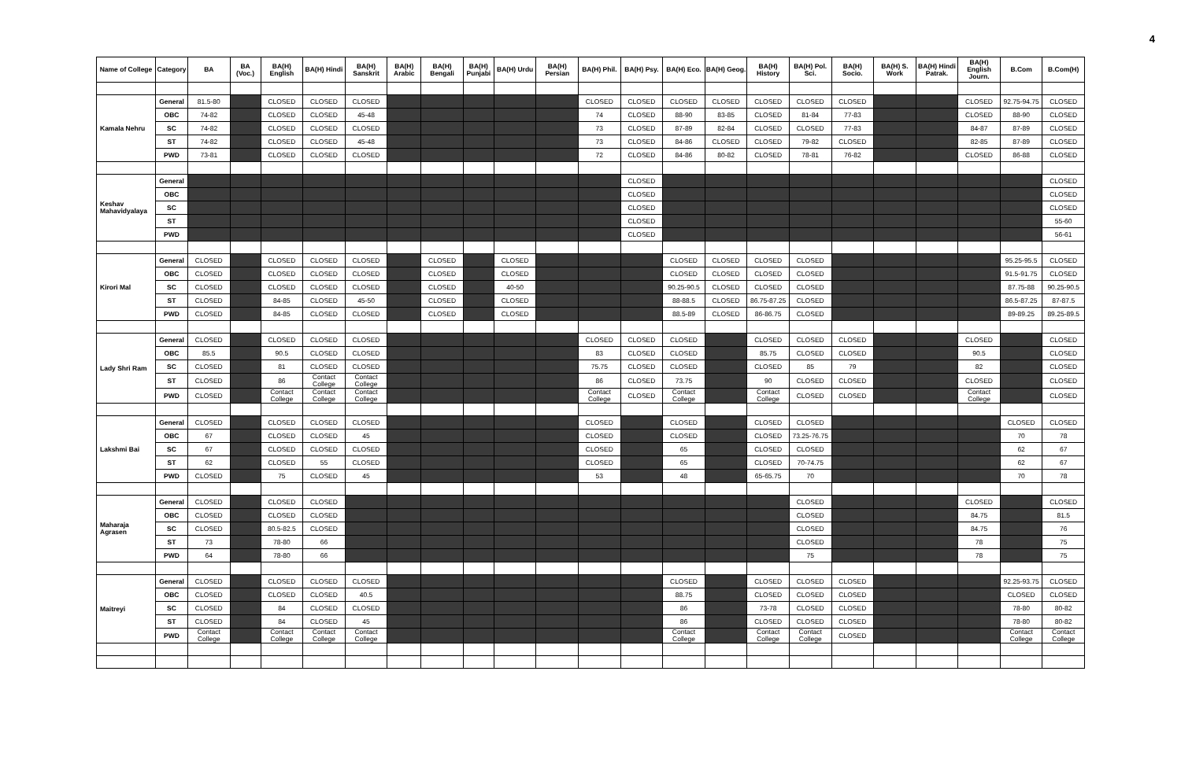4
| Name of College | Category | BA | BA (Voc.) | BA(H) English | BA(H) Hindi | BA(H) Sanskrit | BA(H) Arabic | BA(H) Bengali | BA(H) Punjabi | BA(H) Urdu | BA(H) Persian | BA(H) Phil. | BA(H) Psy. | BA(H) Eco. | BA(H) Geog. | BA(H) History | BA(H) Pol. Sci. | BA(H) Socio. | BA(H) S. Work | BA(H) Hindi Patrak. | BA(H) English Journ. | B.Com | B.Com(H) |
| --- | --- | --- | --- | --- | --- | --- | --- | --- | --- | --- | --- | --- | --- | --- | --- | --- | --- | --- | --- | --- | --- | --- | --- |
| Kamala Nehru | General | 81.5-80 | | CLOSED | CLOSED | CLOSED | | | | | | CLOSED | CLOSED | CLOSED | CLOSED | CLOSED | CLOSED | CLOSED | | | CLOSED | 92.75-94.75 | CLOSED |
| | OBC | 74-82 | | CLOSED | CLOSED | 45-48 | | | | | | 74 | CLOSED | 88-90 | 83-85 | CLOSED | 81-84 | 77-83 | | | CLOSED | 88-90 | CLOSED |
| | SC | 74-82 | | CLOSED | CLOSED | CLOSED | | | | | | 73 | CLOSED | 87-89 | 82-84 | CLOSED | CLOSED | 77-83 | | | 84-87 | 87-89 | CLOSED |
| | ST | 74-82 | | CLOSED | CLOSED | 45-48 | | | | | | 73 | CLOSED | 84-86 | CLOSED | CLOSED | 79-82 | CLOSED | | | 82-85 | 87-89 | CLOSED |
| | PWD | 73-81 | | CLOSED | CLOSED | CLOSED | | | | | | 72 | CLOSED | 84-86 | 80-82 | CLOSED | 78-81 | 76-82 | | | CLOSED | 86-88 | CLOSED |
| Keshav Mahavidyalaya | General | | | | | | | | | | | | CLOSED | | | | | | | | | | CLOSED |
| | OBC | | | | | | | | | | | | CLOSED | | | | | | | | | | CLOSED |
| | SC | | | | | | | | | | | | CLOSED | | | | | | | | | | CLOSED |
| | ST | | | | | | | | | | | | CLOSED | | | | | | | | | | 55-60 |
| | PWD | | | | | | | | | | | | CLOSED | | | | | | | | | | 56-61 |
| Kirori Mal | General | CLOSED | | CLOSED | CLOSED | CLOSED | | CLOSED | | CLOSED | | | | CLOSED | CLOSED | CLOSED | CLOSED | | | | | 95.25-95.5 | CLOSED |
| | OBC | CLOSED | | CLOSED | CLOSED | CLOSED | | CLOSED | | CLOSED | | | | CLOSED | CLOSED | CLOSED | CLOSED | | | | | 91.5-91.75 | CLOSED |
| | SC | CLOSED | | CLOSED | CLOSED | CLOSED | | CLOSED | | 40-50 | | | | 90.25-90.5 | CLOSED | CLOSED | CLOSED | | | | | 87.75-88 | 90.25-90.5 |
| | ST | CLOSED | | 84-85 | CLOSED | 45-50 | | CLOSED | | CLOSED | | | | 88-88.5 | CLOSED | 86.75-87.25 | CLOSED | | | | | 86.5-87.25 | 87-87.5 |
| | PWD | CLOSED | | 84-85 | CLOSED | CLOSED | | CLOSED | | CLOSED | | | | 88.5-89 | CLOSED | 86-86.75 | CLOSED | | | | | 89-89.25 | 89.25-89.5 |
| Lady Shri Ram | General | CLOSED | | CLOSED | CLOSED | CLOSED | | | | | | CLOSED | CLOSED | CLOSED | | CLOSED | CLOSED | CLOSED | | | CLOSED | | CLOSED |
| | OBC | 85.5 | | 90.5 | CLOSED | CLOSED | | | | | | 83 | CLOSED | CLOSED | | 85.75 | CLOSED | CLOSED | | | 90.5 | | CLOSED |
| | SC | CLOSED | | 81 | CLOSED | CLOSED | | | | | | 75.75 | CLOSED | CLOSED | | CLOSED | 85 | 79 | | | 82 | | CLOSED |
| | ST | CLOSED | | 86 | Contact College | Contact College | | | | | | 86 | CLOSED | 73.75 | | 90 | CLOSED | CLOSED | | | CLOSED | | CLOSED |
| | PWD | CLOSED | | Contact College | Contact College | Contact College | | | | | | Contact College | CLOSED | Contact College | | Contact College | CLOSED | CLOSED | | | Contact College | | CLOSED |
| Lakshmi Bai | General | CLOSED | | CLOSED | CLOSED | CLOSED | | | | | | CLOSED | | CLOSED | | CLOSED | CLOSED | | | | | CLOSED | CLOSED |
| | OBC | 67 | | CLOSED | CLOSED | 45 | | | | | | CLOSED | | CLOSED | | CLOSED | 73.25-76.75 | | | | | 70 | 78 |
| | SC | 67 | | CLOSED | CLOSED | CLOSED | | | | | | CLOSED | | 65 | | CLOSED | CLOSED | | | | | 62 | 67 |
| | ST | 62 | | CLOSED | 55 | CLOSED | | | | | | CLOSED | | 65 | | CLOSED | 70-74.75 | | | | | 62 | 67 |
| | PWD | CLOSED | | 75 | CLOSED | 45 | | | | | | 53 | | 48 | | 65-65.75 | 70 | | | | | 70 | 78 |
| Maharaja Agrasen | General | CLOSED | | CLOSED | CLOSED | | | | | | | | | | | | CLOSED | | | | CLOSED | | CLOSED |
| | OBC | CLOSED | | CLOSED | CLOSED | | | | | | | | | | | | CLOSED | | | | 84.75 | | 81.5 |
| | SC | CLOSED | | 80.5-82.5 | CLOSED | | | | | | | | | | | | CLOSED | | | | 84.75 | | 76 |
| | ST | 73 | | 78-80 | 66 | | | | | | | | | | | | CLOSED | | | | 78 | | 75 |
| | PWD | 64 | | 78-80 | 66 | | | | | | | | | | | | 75 | | | | 78 | | 75 |
| Maitreyi | General | CLOSED | | CLOSED | CLOSED | CLOSED | | | | | | | | CLOSED | | CLOSED | CLOSED | CLOSED | | | | 92.25-93.75 | CLOSED |
| | OBC | CLOSED | | CLOSED | CLOSED | 40.5 | | | | | | | | 88.75 | | CLOSED | CLOSED | CLOSED | | | | CLOSED | CLOSED |
| | SC | CLOSED | | 84 | CLOSED | CLOSED | | | | | | | | 86 | | 73-78 | CLOSED | CLOSED | | | | 78-80 | 80-82 |
| | ST | CLOSED | | 84 | CLOSED | 45 | | | | | | | | 86 | | CLOSED | CLOSED | CLOSED | | | | 78-80 | 80-82 |
| | PWD | Contact College | | Contact College | Contact College | Contact College | | | | | | | | Contact College | | Contact College | Contact College | CLOSED | | | | Contact College | Contact College |